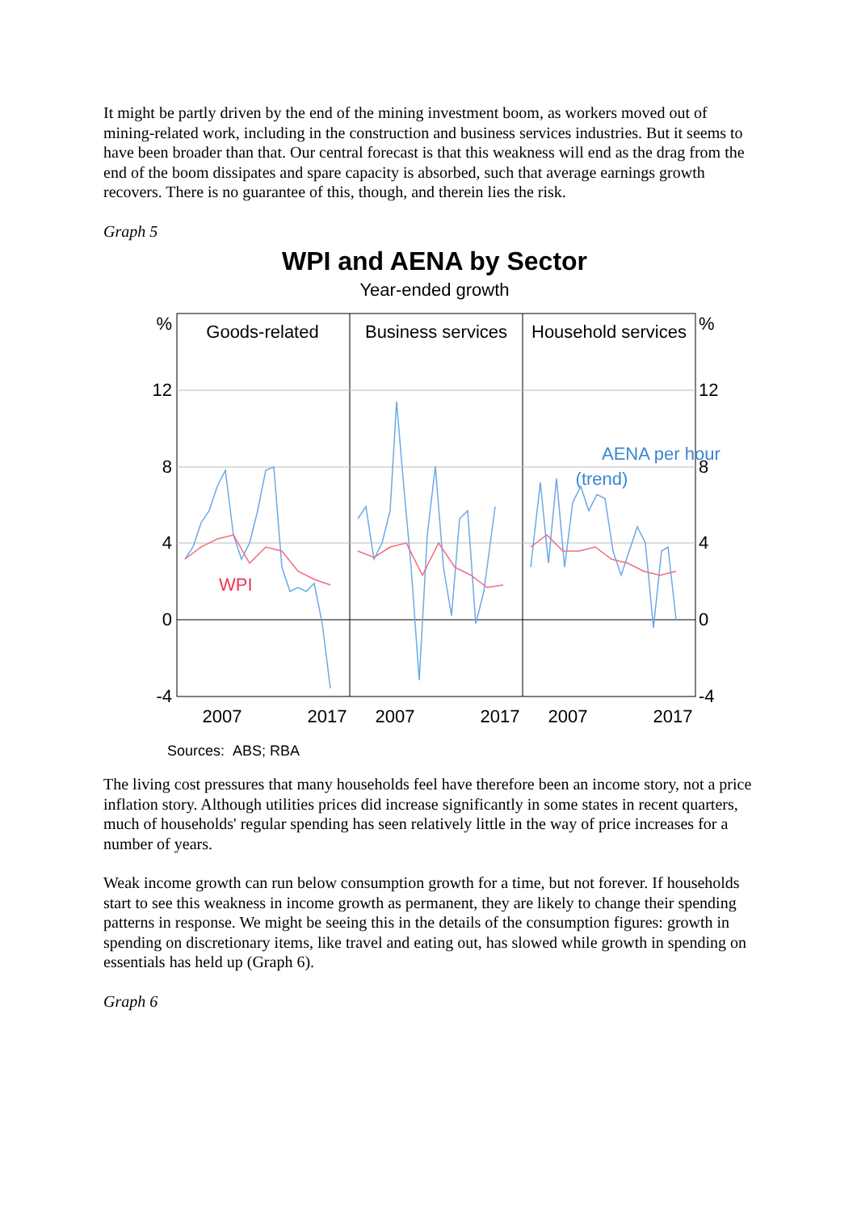It might be partly driven by the end of the mining investment boom, as workers moved out of mining-related work, including in the construction and business services industries. But it seems to have been broader than that. Our central forecast is that this weakness will end as the drag from the end of the boom dissipates and spare capacity is absorbed, such that average earnings growth recovers. There is no guarantee of this, though, and therein lies the risk.
Graph 5
WPI and AENA by Sector
Year-ended growth
Goods-related
Business services
Household services
%
%
12
12
8
8
4
4
0
0
-4
-4
2007
2017
2007
2017
2007
2017
WPI
AENA per hour
(trend)
Sources: ABS; RBA
The living cost pressures that many households feel have therefore been an income story, not a price inflation story. Although utilities prices did increase significantly in some states in recent quarters, much of households' regular spending has seen relatively little in the way of price increases for a number of years.
Weak income growth can run below consumption growth for a time, but not forever. If households start to see this weakness in income growth as permanent, they are likely to change their spending patterns in response. We might be seeing this in the details of the consumption figures: growth in spending on discretionary items, like travel and eating out, has slowed while growth in spending on essentials has held up (Graph 6).
Graph 6